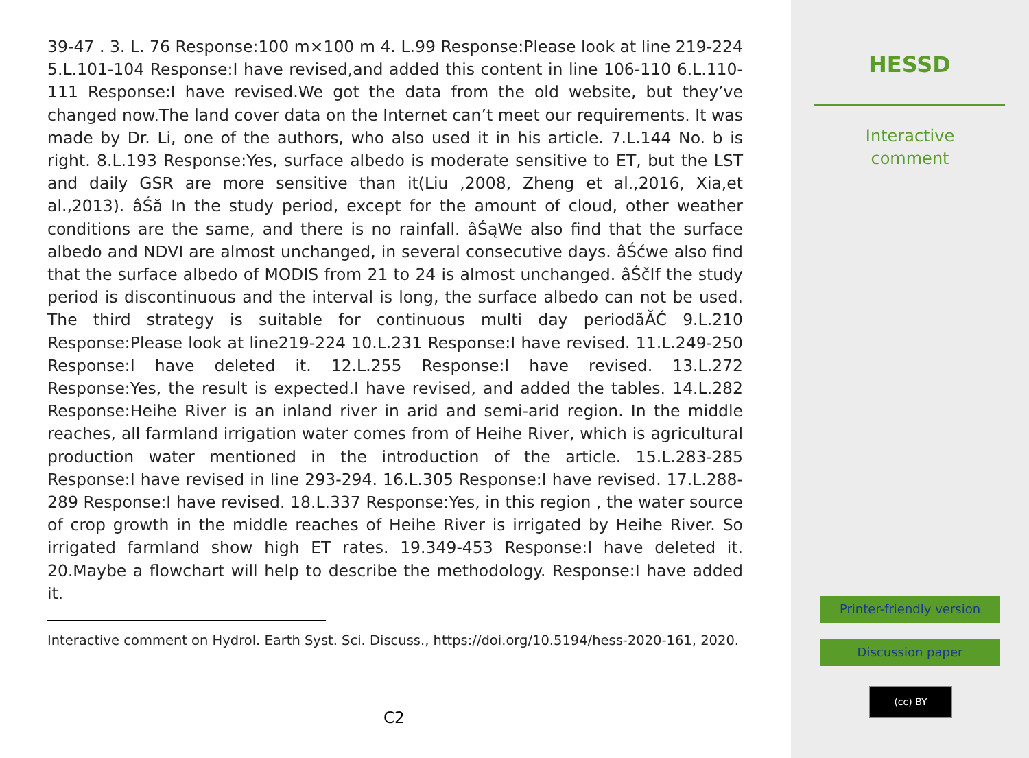39-47 . 3. L. 76 Response:100 m×100 m 4. L.99 Response:Please look at line 219-224 5.L.101-104 Response:I have revised,and added this content in line 106-110 6.L.110-111 Response:I have revised.We got the data from the old website, but they’ve changed now.The land cover data on the Internet can’t meet our requirements. It was made by Dr. Li, one of the authors, who also used it in his article. 7.L.144 No. b is right. 8.L.193 Response:Yes, surface albedo is moderate sensitive to ET, but the LST and daily GSR are more sensitive than it(Liu ,2008, Zheng et al.,2016, Xia,et al.,2013). âŚă In the study period, except for the amount of cloud, other weather conditions are the same, and there is no rainfall. âŚąWe also find that the surface albedo and NDVI are almost unchanged, in several consecutive days. âŚćwe also find that the surface albedo of MODIS from 21 to 24 is almost unchanged. âŚčIf the study period is discontinuous and the interval is long, the surface albedo can not be used. The third strategy is suitable for continuous multi day periodãĂĆ 9.L.210 Response:Please look at line219-224 10.L.231 Response:I have revised. 11.L.249-250 Response:I have deleted it. 12.L.255 Response:I have revised. 13.L.272 Response:Yes, the result is expected.I have revised, and added the tables. 14.L.282 Response:Heihe River is an inland river in arid and semi-arid region. In the middle reaches, all farmland irrigation water comes from of Heihe River, which is agricultural production water mentioned in the introduction of the article. 15.L.283-285 Response:I have revised in line 293-294. 16.L.305 Response:I have revised. 17.L.288-289 Response:I have revised. 18.L.337 Response:Yes, in this region , the water source of crop growth in the middle reaches of Heihe River is irrigated by Heihe River. So irrigated farmland show high ET rates. 19.349-453 Response:I have deleted it. 20.Maybe a flowchart will help to describe the methodology. Response:I have added it.
Interactive comment on Hydrol. Earth Syst. Sci. Discuss., https://doi.org/10.5194/hess-2020-161, 2020.
C2
HESSD
Interactive
comment
Printer-friendly version
Discussion paper
(cc) BY